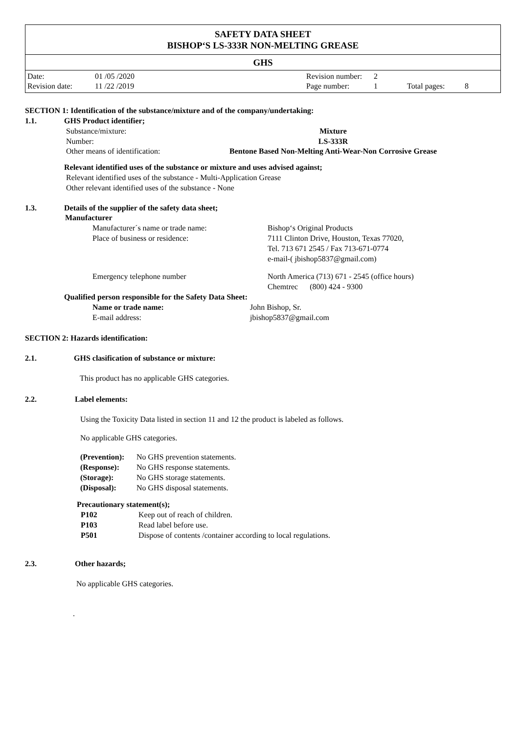SAFETY DATA SHEET
BISHOP‘S LS-333R NON-MELTING GREASE
GHS
| Date: | 01 /05 /2020 |
| Revision date: | 11 /22 /2019 |
| Revision number: | 2 | | |
| Page number: | 1 | Total pages: | 8 |
SECTION 1: Identification of the substance/mixture and of the company/undertaking:
1.1. GHS Product identifier;
| Substance/mixture: | Mixture |
| Number: | LS-333R |
| Other means of identification: | Bentone Based Non-Melting Anti-Wear-Non Corrosive Grease |
Relevant identified uses of the substance or mixture and uses advised against;
Relevant identified uses of the substance - Multi-Application Grease
Other relevant identified uses of the substance - None
1.3. Details of the supplier of the safety data sheet;
Manufacturer
| Manufacturer´s name or trade name: | Bishop‘s Original Products |
| Place of business or residence: | 7111 Clinton Drive, Houston, Texas 77020, Tel. 713 671 2545 / Fax 713-671-0774 e-mail-( jbishop5837@gmail.com) |
| Emergency telephone number | North America (713) 671 - 2545 (office hours) Chemtrec (800) 424 - 9300 |
Qualified person responsible for the Safety Data Sheet:
| Name or trade name: | John Bishop, Sr. |
| E-mail address: | jbishop5837@gmail.com |
SECTION 2: Hazards identification:
2.1. GHS clasification of substance or mixture:
This product has no applicable GHS categories.
2.2. Label elements:
Using the Toxicity Data listed in section 11 and 12 the product is labeled as follows.
No applicable GHS categories.
| (Prevention): | No GHS prevention statements. |
| (Response): | No GHS response statements. |
| (Storage): | No GHS storage statements. |
| (Disposal): | No GHS disposal statements. |
Precautionary statement(s);
| P102 | Keep out of reach of children. |
| P103 | Read label before use. |
| P501 | Dispose of contents /container according to local regulations. |
2.3. Other hazards;
No applicable GHS categories.
.